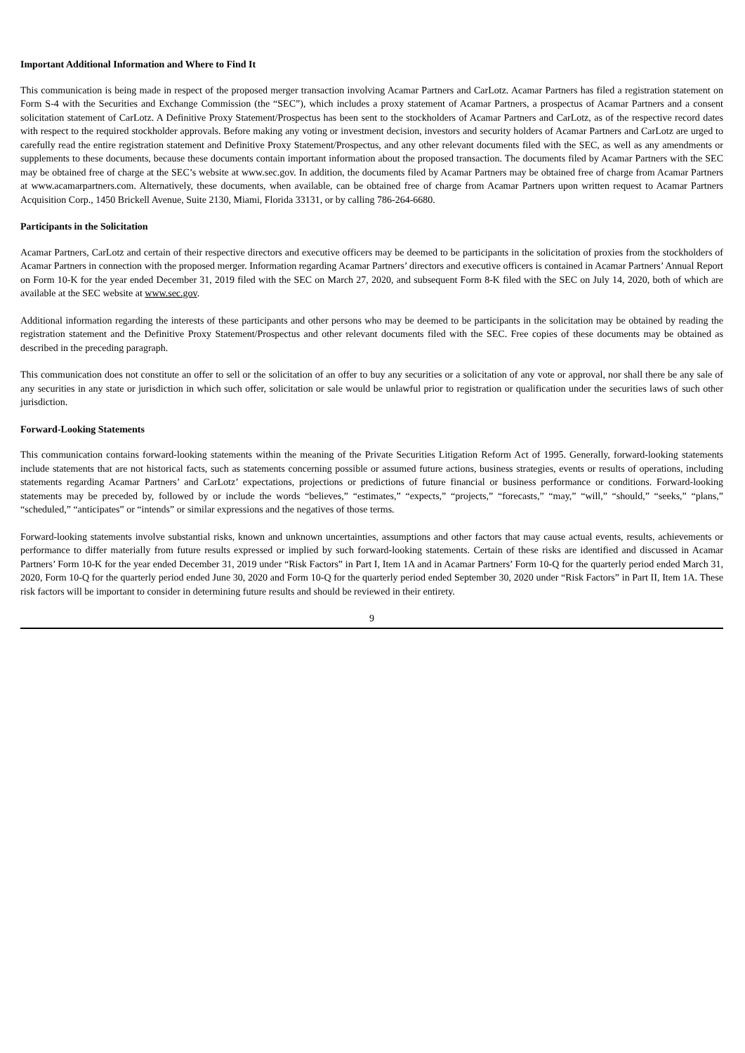Important Additional Information and Where to Find It
This communication is being made in respect of the proposed merger transaction involving Acamar Partners and CarLotz. Acamar Partners has filed a registration statement on Form S-4 with the Securities and Exchange Commission (the “SEC”), which includes a proxy statement of Acamar Partners, a prospectus of Acamar Partners and a consent solicitation statement of CarLotz. A Definitive Proxy Statement/Prospectus has been sent to the stockholders of Acamar Partners and CarLotz, as of the respective record dates with respect to the required stockholder approvals. Before making any voting or investment decision, investors and security holders of Acamar Partners and CarLotz are urged to carefully read the entire registration statement and Definitive Proxy Statement/Prospectus, and any other relevant documents filed with the SEC, as well as any amendments or supplements to these documents, because these documents contain important information about the proposed transaction. The documents filed by Acamar Partners with the SEC may be obtained free of charge at the SEC’s website at www.sec.gov. In addition, the documents filed by Acamar Partners may be obtained free of charge from Acamar Partners at www.acamarpartners.com. Alternatively, these documents, when available, can be obtained free of charge from Acamar Partners upon written request to Acamar Partners Acquisition Corp., 1450 Brickell Avenue, Suite 2130, Miami, Florida 33131, or by calling 786-264-6680.
Participants in the Solicitation
Acamar Partners, CarLotz and certain of their respective directors and executive officers may be deemed to be participants in the solicitation of proxies from the stockholders of Acamar Partners in connection with the proposed merger. Information regarding Acamar Partners’ directors and executive officers is contained in Acamar Partners’ Annual Report on Form 10-K for the year ended December 31, 2019 filed with the SEC on March 27, 2020, and subsequent Form 8-K filed with the SEC on July 14, 2020, both of which are available at the SEC website at www.sec.gov.
Additional information regarding the interests of these participants and other persons who may be deemed to be participants in the solicitation may be obtained by reading the registration statement and the Definitive Proxy Statement/Prospectus and other relevant documents filed with the SEC. Free copies of these documents may be obtained as described in the preceding paragraph.
This communication does not constitute an offer to sell or the solicitation of an offer to buy any securities or a solicitation of any vote or approval, nor shall there be any sale of any securities in any state or jurisdiction in which such offer, solicitation or sale would be unlawful prior to registration or qualification under the securities laws of such other jurisdiction.
Forward-Looking Statements
This communication contains forward-looking statements within the meaning of the Private Securities Litigation Reform Act of 1995. Generally, forward-looking statements include statements that are not historical facts, such as statements concerning possible or assumed future actions, business strategies, events or results of operations, including statements regarding Acamar Partners’ and CarLotz’ expectations, projections or predictions of future financial or business performance or conditions. Forward-looking statements may be preceded by, followed by or include the words “believes,” “estimates,” “expects,” “projects,” “forecasts,” “may,” “will,” “should,” “seeks,” “plans,” “scheduled,” “anticipates” or “intends” or similar expressions and the negatives of those terms.
Forward-looking statements involve substantial risks, known and unknown uncertainties, assumptions and other factors that may cause actual events, results, achievements or performance to differ materially from future results expressed or implied by such forward-looking statements. Certain of these risks are identified and discussed in Acamar Partners’ Form 10-K for the year ended December 31, 2019 under “Risk Factors” in Part I, Item 1A and in Acamar Partners’ Form 10-Q for the quarterly period ended March 31, 2020, Form 10-Q for the quarterly period ended June 30, 2020 and Form 10-Q for the quarterly period ended September 30, 2020 under “Risk Factors” in Part II, Item 1A. These risk factors will be important to consider in determining future results and should be reviewed in their entirety.
9